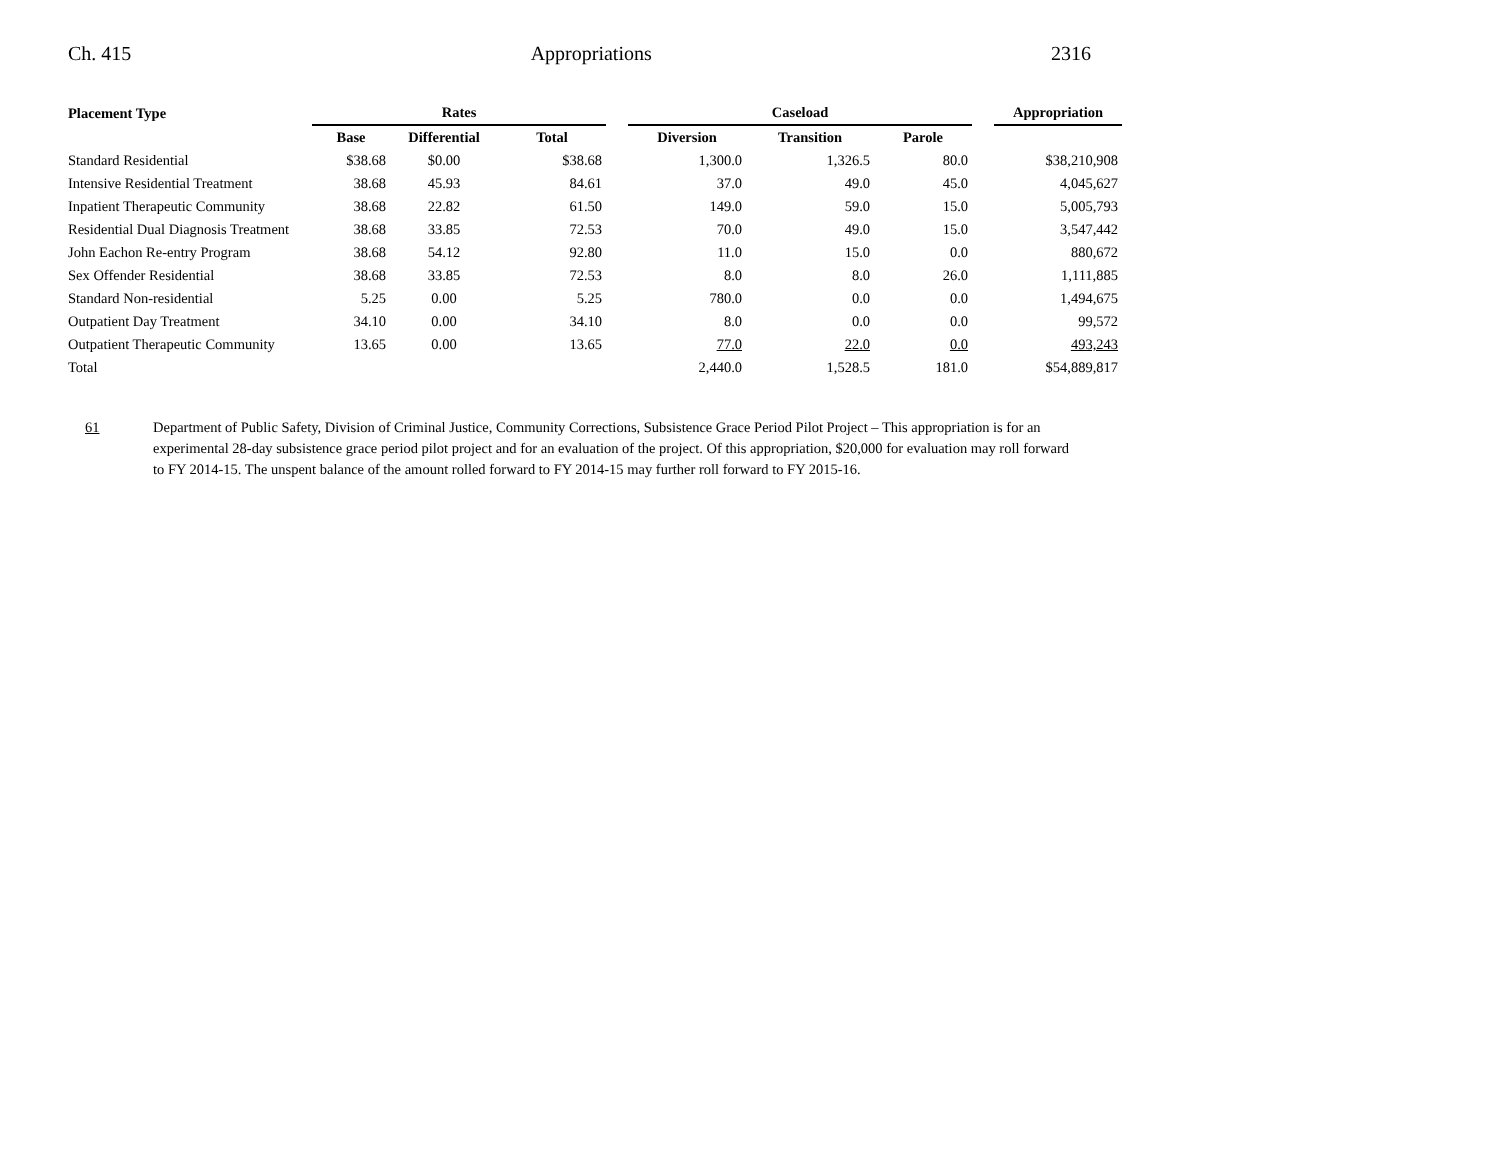Ch. 415 Appropriations 2316
| Placement Type | Rates | | | | Caseload | | | | Appropriation |
| --- | --- | --- | --- | --- | --- | --- | --- | --- | --- |
| | Base | Differential | Total | | Diversion | Transition | Parole | | |
| Standard Residential | $38.68 | $0.00 | $38.68 | | 1,300.0 | 1,326.5 | 80.0 | | $38,210,908 |
| Intensive Residential Treatment | 38.68 | 45.93 | 84.61 | | 37.0 | 49.0 | 45.0 | | 4,045,627 |
| Inpatient Therapeutic Community | 38.68 | 22.82 | 61.50 | | 149.0 | 59.0 | 15.0 | | 5,005,793 |
| Residential Dual Diagnosis Treatment | 38.68 | 33.85 | 72.53 | | 70.0 | 49.0 | 15.0 | | 3,547,442 |
| John Eachon Re-entry Program | 38.68 | 54.12 | 92.80 | | 11.0 | 15.0 | 0.0 | | 880,672 |
| Sex Offender Residential | 38.68 | 33.85 | 72.53 | | 8.0 | 8.0 | 26.0 | | 1,111,885 |
| Standard Non-residential | 5.25 | 0.00 | 5.25 | | 780.0 | 0.0 | 0.0 | | 1,494,675 |
| Outpatient Day Treatment | 34.10 | 0.00 | 34.10 | | 8.0 | 0.0 | 0.0 | | 99,572 |
| Outpatient Therapeutic Community | 13.65 | 0.00 | 13.65 | | 77.0 | 22.0 | 0.0 | | 493,243 |
| Total | | | | | 2,440.0 | 1,528.5 | 181.0 | | $54,889,817 |
61 Department of Public Safety, Division of Criminal Justice, Community Corrections, Subsistence Grace Period Pilot Project – This appropriation is for an experimental 28-day subsistence grace period pilot project and for an evaluation of the project. Of this appropriation, $20,000 for evaluation may roll forward to FY 2014-15. The unspent balance of the amount rolled forward to FY 2014-15 may further roll forward to FY 2015-16.